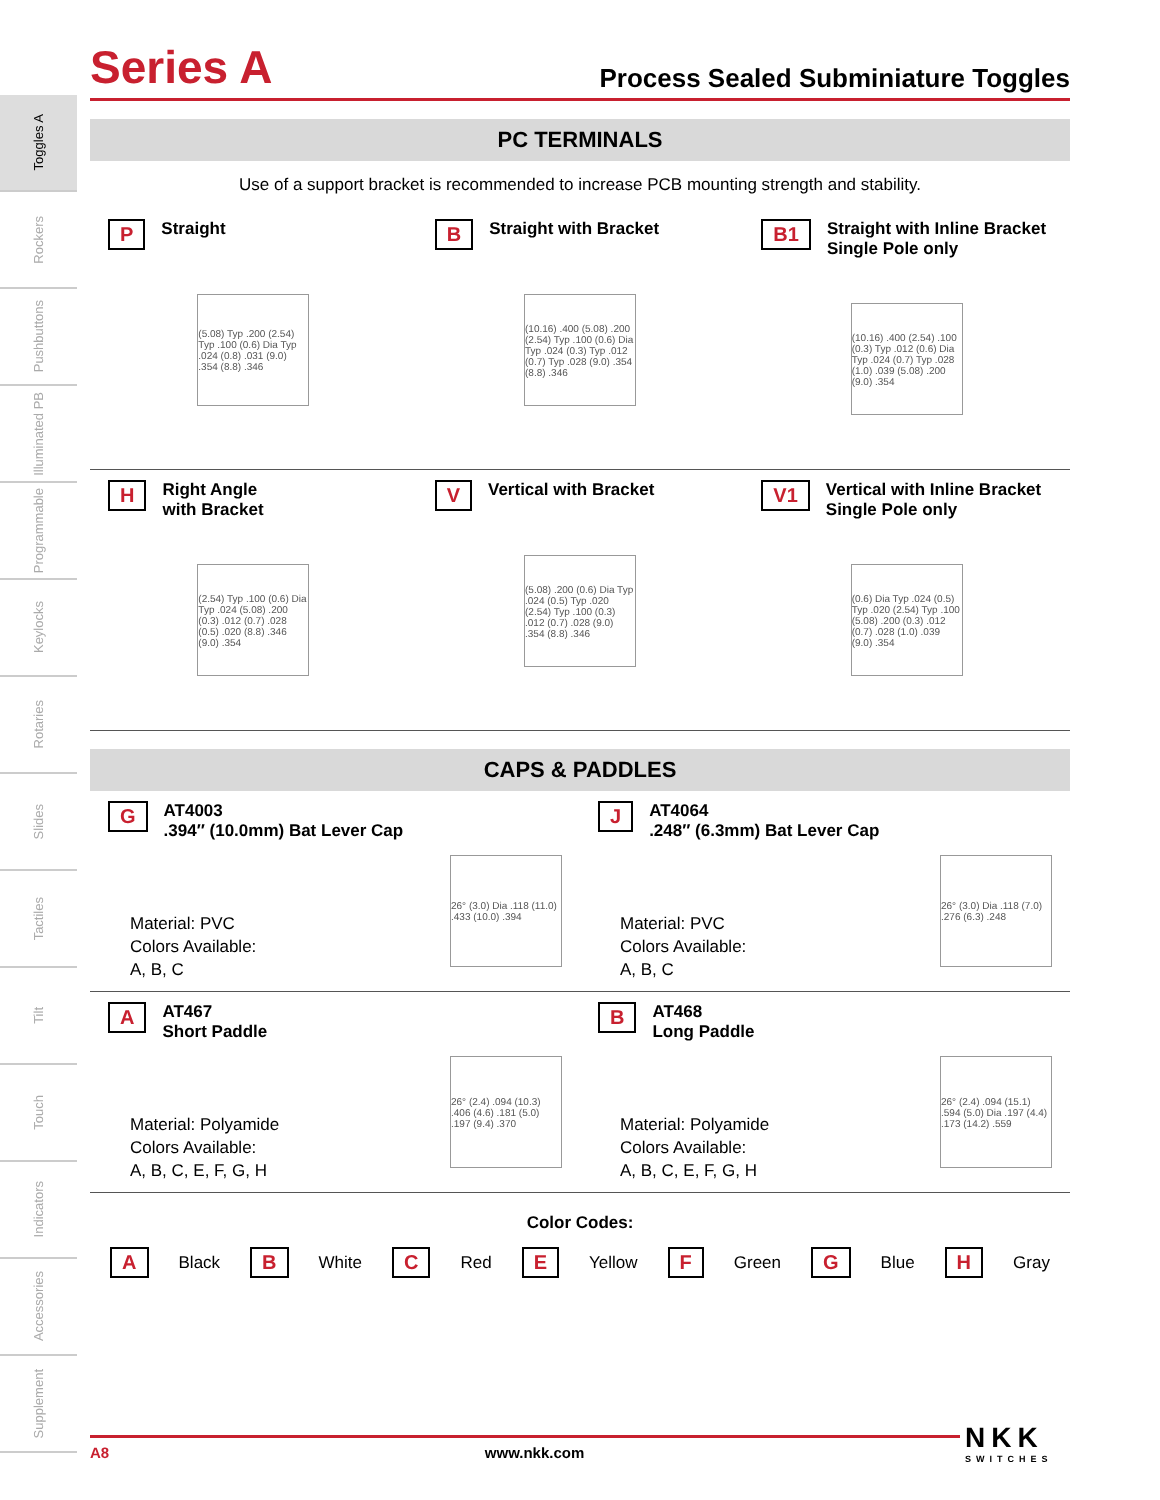Toggles A
Rockers
Pushbuttons
Illuminated PB
Programmable
Keylocks
Rotaries
Slides
Tactiles
Tilt
Touch
Indicators
Accessories
Supplement
Series A
Process Sealed Subminiature Toggles
PC TERMINALS
Use of a support bracket is recommended to increase PCB mounting strength and stability.
P Straight
(5.08) Typ .200 (2.54) Typ .100 (0.6) Dia Typ .024 (0.8) .031 (9.0) .354 (8.8) .346
B Straight with Bracket
(10.16) .400 (5.08) .200 (2.54) Typ .100 (0.6) Dia Typ .024 (0.3) Typ .012 (0.7) Typ .028 (9.0) .354 (8.8) .346
B1 Straight with Inline Bracket
Single Pole only
(10.16) .400 (2.54) .100 (0.3) Typ .012 (0.6) Dia Typ .024 (0.7) Typ .028 (1.0) .039 (5.08) .200 (9.0) .354
H Right Angle
with Bracket
(2.54) Typ .100 (0.6) Dia Typ .024 (5.08) .200 (0.3) .012 (0.7) .028 (0.5) .020 (8.8) .346 (9.0) .354
V Vertical with Bracket
(5.08) .200 (0.6) Dia Typ .024 (0.5) Typ .020 (2.54) Typ .100 (0.3) .012 (0.7) .028 (9.0) .354 (8.8) .346
V1 Vertical with Inline Bracket
Single Pole only
(0.6) Dia Typ .024 (0.5) Typ .020 (2.54) Typ .100 (5.08) .200 (0.3) .012 (0.7) .028 (1.0) .039 (9.0) .354
CAPS & PADDLES
G AT4003
.394″ (10.0mm) Bat Lever Cap
Material: PVC
Colors Available:
A, B, C
26° (3.0) Dia .118 (11.0) .433 (10.0) .394
J AT4064
.248″ (6.3mm) Bat Lever Cap
Material: PVC
Colors Available:
A, B, C
26° (3.0) Dia .118 (7.0) .276 (6.3) .248
A AT467
Short Paddle
Material: Polyamide
Colors Available:
A, B, C, E, F, G, H
26° (2.4) .094 (10.3) .406 (4.6) .181 (5.0) .197 (9.4) .370
B AT468
Long Paddle
Material: Polyamide
Colors Available:
A, B, C, E, F, G, H
26° (2.4) .094 (15.1) .594 (5.0) Dia .197 (4.4) .173 (14.2) .559
Color Codes:
A Black B White C Red E Yellow F Green G Blue H Gray
A8 www.nkk.com
NKK
SWITCHES